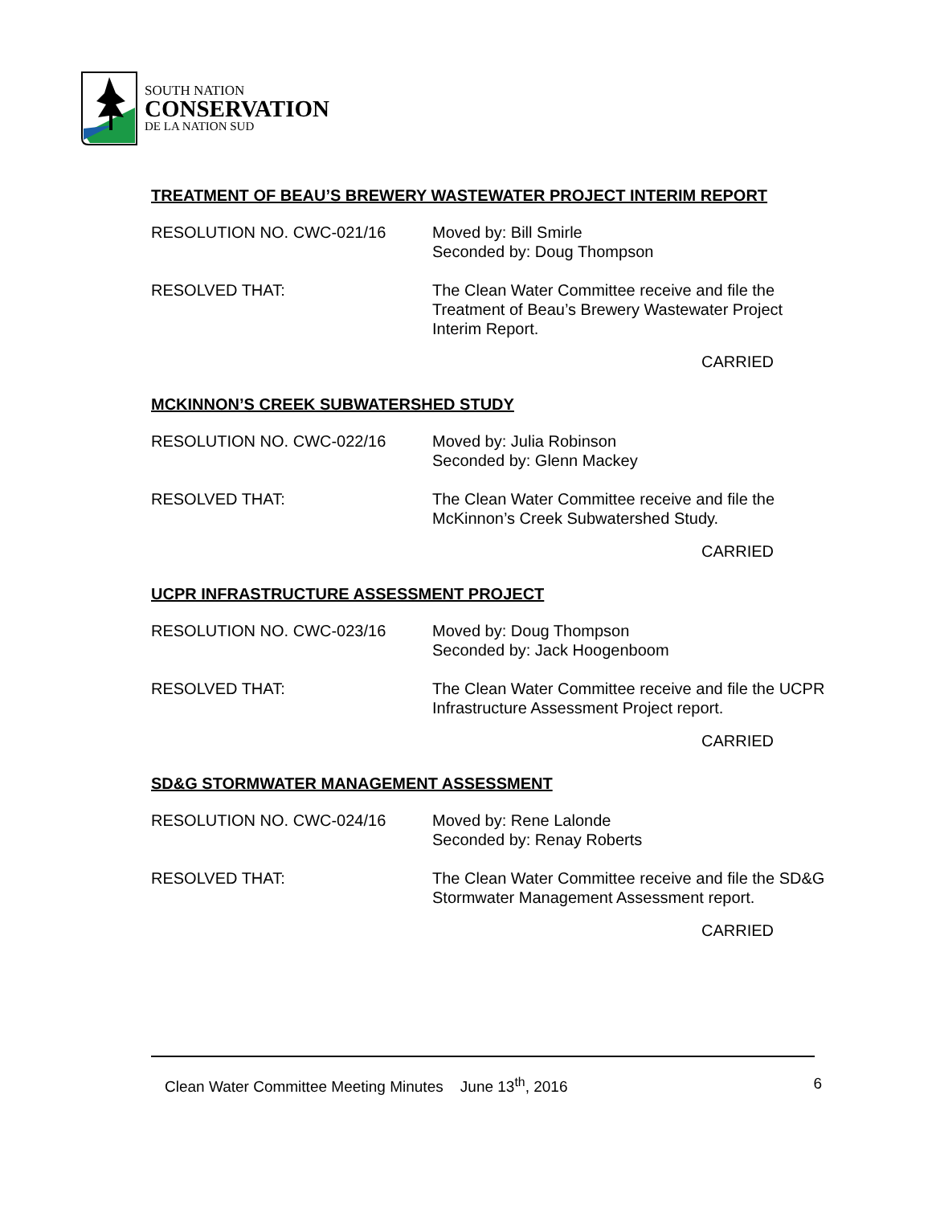SOUTH NATION
CONSERVATION
DE LA NATION SUD
TREATMENT OF BEAU’S BREWERY WASTEWATER PROJECT INTERIM REPORT
RESOLUTION NO. CWC-021/16 Moved by: Bill Smirle
Seconded by: Doug Thompson
RESOLVED THAT: The Clean Water Committee receive and file the Treatment of Beau’s Brewery Wastewater Project Interim Report.
CARRIED
MCKINNON’S CREEK SUBWATERSHED STUDY
RESOLUTION NO. CWC-022/16 Moved by: Julia Robinson
Seconded by: Glenn Mackey
RESOLVED THAT: The Clean Water Committee receive and file the McKinnon’s Creek Subwatershed Study.
CARRIED
UCPR INFRASTRUCTURE ASSESSMENT PROJECT
RESOLUTION NO. CWC-023/16 Moved by: Doug Thompson
Seconded by: Jack Hoogenboom
RESOLVED THAT: The Clean Water Committee receive and file the UCPR Infrastructure Assessment Project report.
CARRIED
SD&G STORMWATER MANAGEMENT ASSESSMENT
RESOLUTION NO. CWC-024/16 Moved by: Rene Lalonde
Seconded by: Renay Roberts
RESOLVED THAT: The Clean Water Committee receive and file the SD&G Stormwater Management Assessment report.
CARRIED
Clean Water Committee Meeting Minutes June 13<sup>th</sup>, 2016 6